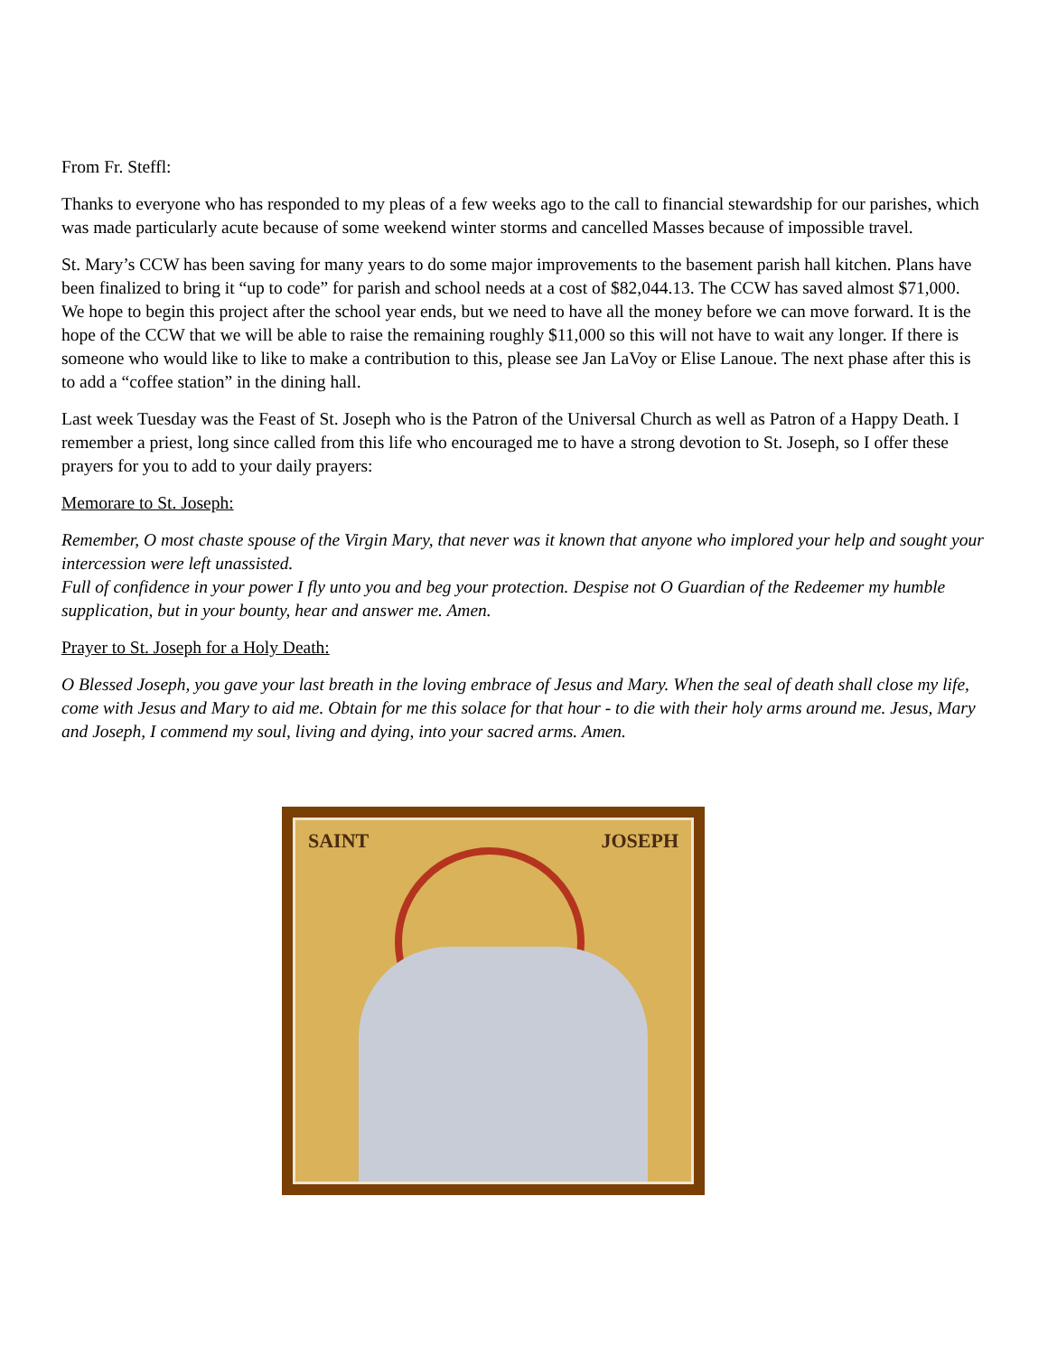From Fr. Steffl:
Thanks to everyone who has responded to my pleas of a few weeks ago to the call to financial stewardship for our parishes, which was made particularly acute because of some weekend winter storms and cancelled Masses because of impossible travel.
St. Mary’s CCW has been saving for many years to do some major improvements to the basement parish hall kitchen. Plans have been finalized to bring it “up to code” for parish and school needs at a cost of $82,044.13. The CCW has saved almost $71,000. We hope to begin this project after the school year ends, but we need to have all the money before we can move forward. It is the hope of the CCW that we will be able to raise the remaining roughly $11,000 so this will not have to wait any longer. If there is someone who would like to like to make a contribution to this, please see Jan LaVoy or Elise Lanoue. The next phase after this is to add a “coffee station” in the dining hall.
Last week Tuesday was the Feast of St. Joseph who is the Patron of the Universal Church as well as Patron of a Happy Death. I remember a priest, long since called from this life who encouraged me to have a strong devotion to St. Joseph, so I offer these prayers for you to add to your daily prayers:
Memorare to St. Joseph:
Remember, O most chaste spouse of the Virgin Mary, that never was it known that anyone who implored your help and sought your intercession were left unassisted.
Full of confidence in your power I fly unto you and beg your protection. Despise not O Guardian of the Redeemer my humble supplication, but in your bounty, hear and answer me. Amen.
Prayer to St. Joseph for a Holy Death:
O Blessed Joseph, you gave your last breath in the loving embrace of Jesus and Mary. When the seal of death shall close my life, come with Jesus and Mary to aid me. Obtain for me this solace for that hour - to die with their holy arms around me. Jesus, Mary and Joseph, I commend my soul, living and dying, into your sacred arms. Amen.
SAINT JOSEPH